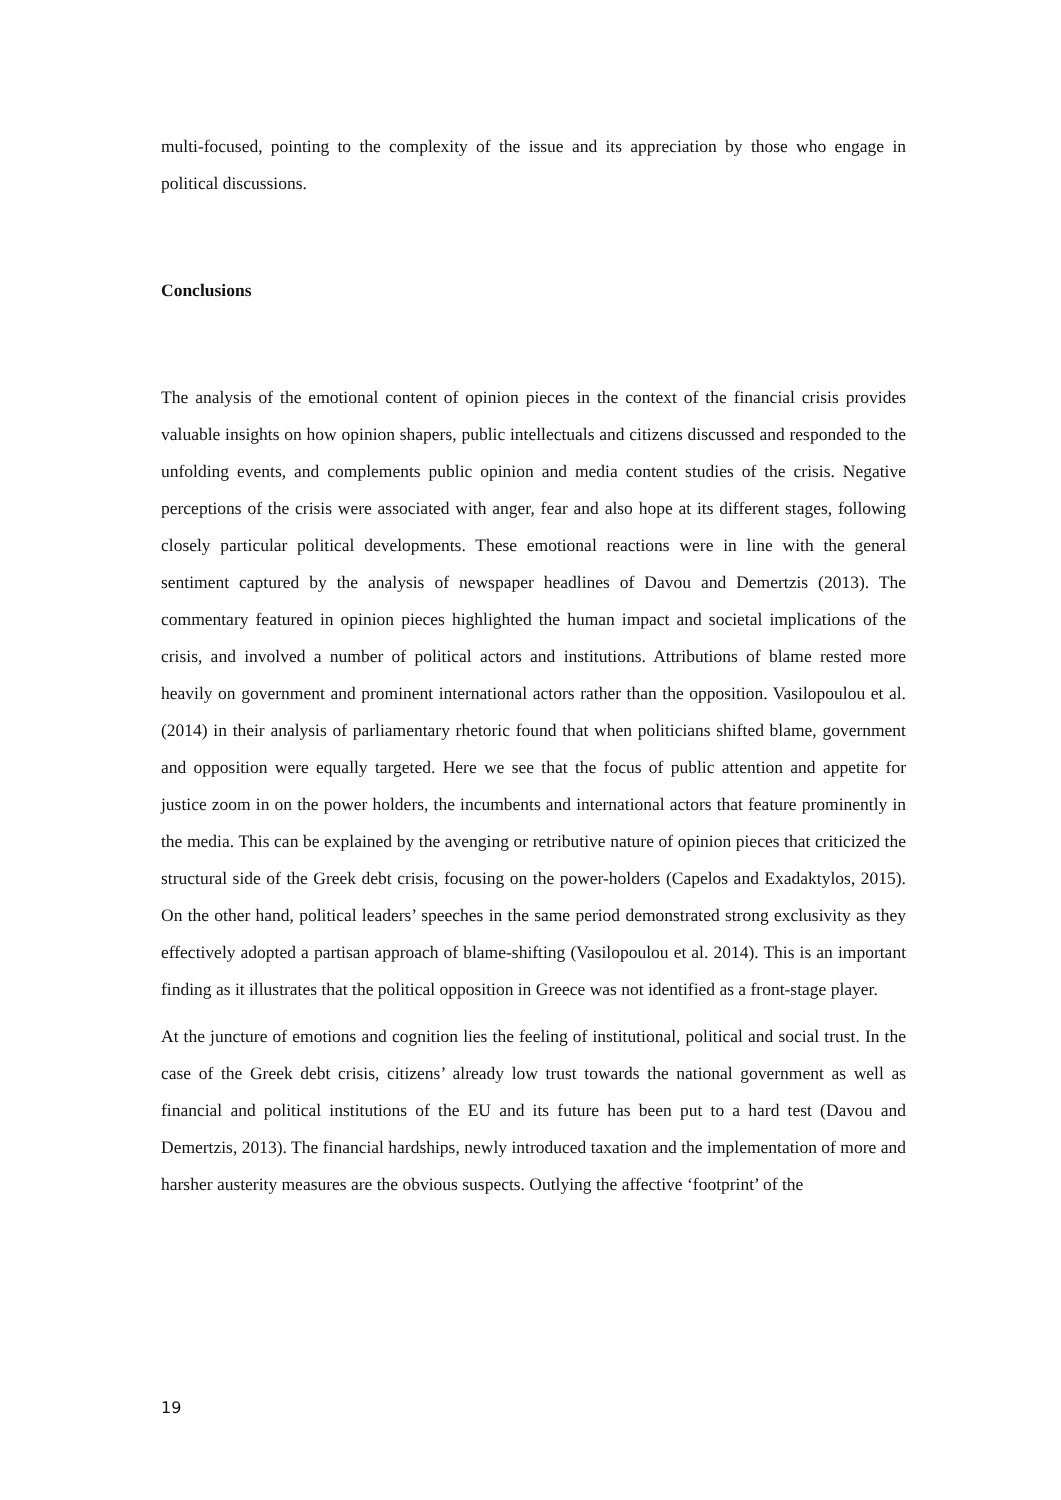multi-focused, pointing to the complexity of the issue and its appreciation by those who engage in political discussions.
Conclusions
The analysis of the emotional content of opinion pieces in the context of the financial crisis provides valuable insights on how opinion shapers, public intellectuals and citizens discussed and responded to the unfolding events, and complements public opinion and media content studies of the crisis. Negative perceptions of the crisis were associated with anger, fear and also hope at its different stages, following closely particular political developments. These emotional reactions were in line with the general sentiment captured by the analysis of newspaper headlines of Davou and Demertzis (2013). The commentary featured in opinion pieces highlighted the human impact and societal implications of the crisis, and involved a number of political actors and institutions. Attributions of blame rested more heavily on government and prominent international actors rather than the opposition. Vasilopoulou et al. (2014) in their analysis of parliamentary rhetoric found that when politicians shifted blame, government and opposition were equally targeted. Here we see that the focus of public attention and appetite for justice zoom in on the power holders, the incumbents and international actors that feature prominently in the media. This can be explained by the avenging or retributive nature of opinion pieces that criticized the structural side of the Greek debt crisis, focusing on the power-holders (Capelos and Exadaktylos, 2015). On the other hand, political leaders’ speeches in the same period demonstrated strong exclusivity as they effectively adopted a partisan approach of blame-shifting (Vasilopoulou et al. 2014). This is an important finding as it illustrates that the political opposition in Greece was not identified as a front-stage player.
At the juncture of emotions and cognition lies the feeling of institutional, political and social trust. In the case of the Greek debt crisis, citizens’ already low trust towards the national government as well as financial and political institutions of the EU and its future has been put to a hard test (Davou and Demertzis, 2013). The financial hardships, newly introduced taxation and the implementation of more and harsher austerity measures are the obvious suspects. Outlying the affective ‘footprint’ of the
19